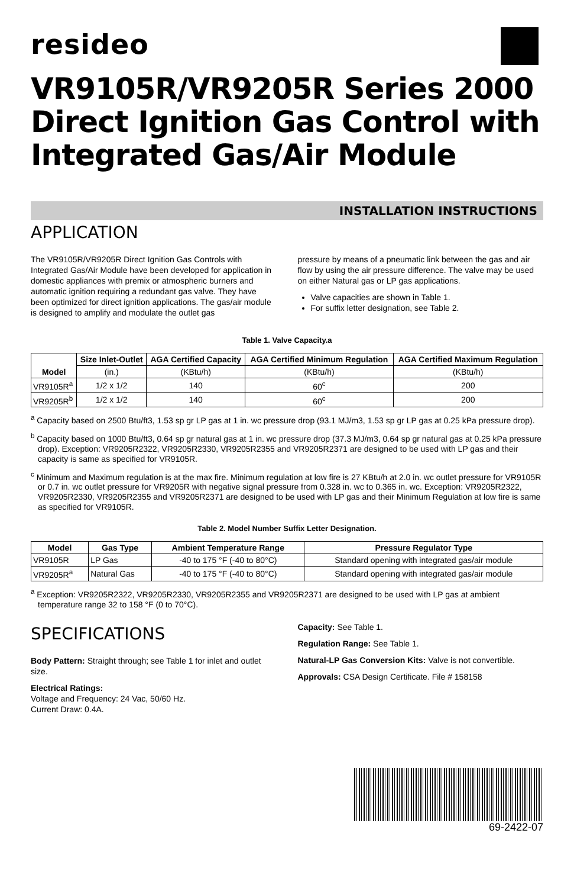resideo
VR9105R/VR9205R Series 2000 Direct Ignition Gas Control with Integrated Gas/Air Module
INSTALLATION INSTRUCTIONS
APPLICATION
The VR9105R/VR9205R Direct Ignition Gas Controls with Integrated Gas/Air Module have been developed for application in domestic appliances with premix or atmospheric burners and automatic ignition requiring a redundant gas valve. They have been optimized for direct ignition applications. The gas/air module is designed to amplify and modulate the outlet gas
pressure by means of a pneumatic link between the gas and air flow by using the air pressure difference. The valve may be used on either Natural gas or LP gas applications.
Valve capacities are shown in Table 1.
For suffix letter designation, see Table 2.
Table 1. Valve Capacity.a
| Model | Size Inlet-Outlet | AGA Certified Capacity | AGA Certified Minimum Regulation | AGA Certified Maximum Regulation |
| --- | --- | --- | --- | --- |
| | (in.) | (KBtu/h) | (KBtu/h) | (KBtu/h) |
| VR9105R<sup>a</sup> | 1/2 x 1/2 | 140 | 60<sup>c</sup> | 200 |
| VR9205R<sup>b</sup> | 1/2 x 1/2 | 140 | 60<sup>c</sup> | 200 |
<sup>a</sup> Capacity based on 2500 Btu/ft3, 1.53 sp gr LP gas at 1 in. wc pressure drop (93.1 MJ/m3, 1.53 sp gr LP gas at 0.25 kPa pressure drop).
<sup>b</sup> Capacity based on 1000 Btu/ft3, 0.64 sp gr natural gas at 1 in. wc pressure drop (37.3 MJ/m3, 0.64 sp gr natural gas at 0.25 kPa pressure drop). Exception: VR9205R2322, VR9205R2330, VR9205R2355 and VR9205R2371 are designed to be used with LP gas and their capacity is same as specified for VR9105R.
<sup>c</sup> Minimum and Maximum regulation is at the max fire. Minimum regulation at low fire is 27 KBtu/h at 2.0 in. wc outlet pressure for VR9105R or 0.7 in. wc outlet pressure for VR9205R with negative signal pressure from 0.328 in. wc to 0.365 in. wc. Exception: VR9205R2322, VR9205R2330, VR9205R2355 and VR9205R2371 are designed to be used with LP gas and their Minimum Regulation at low fire is same as specified for VR9105R.
Table 2. Model Number Suffix Letter Designation.
| Model | Gas Type | Ambient Temperature Range | Pressure Regulator Type |
| --- | --- | --- | --- |
| VR9105R | LP Gas | -40 to 175 °F (-40 to 80°C) | Standard opening with integrated gas/air module |
| VR9205R<sup>a</sup> | Natural Gas | -40 to 175 °F (-40 to 80°C) | Standard opening with integrated gas/air module |
<sup>a</sup> Exception: VR9205R2322, VR9205R2330, VR9205R2355 and VR9205R2371 are designed to be used with LP gas at ambient temperature range 32 to 158 °F (0 to 70°C).
SPECIFICATIONS
Body Pattern: Straight through; see Table 1 for inlet and outlet size.
Electrical Ratings:
Voltage and Frequency: 24 Vac, 50/60 Hz.
Current Draw: 0.4A.
Capacity: See Table 1.
Regulation Range: See Table 1.
Natural-LP Gas Conversion Kits: Valve is not convertible.
Approvals: CSA Design Certificate. File # 158158
69-2422-07